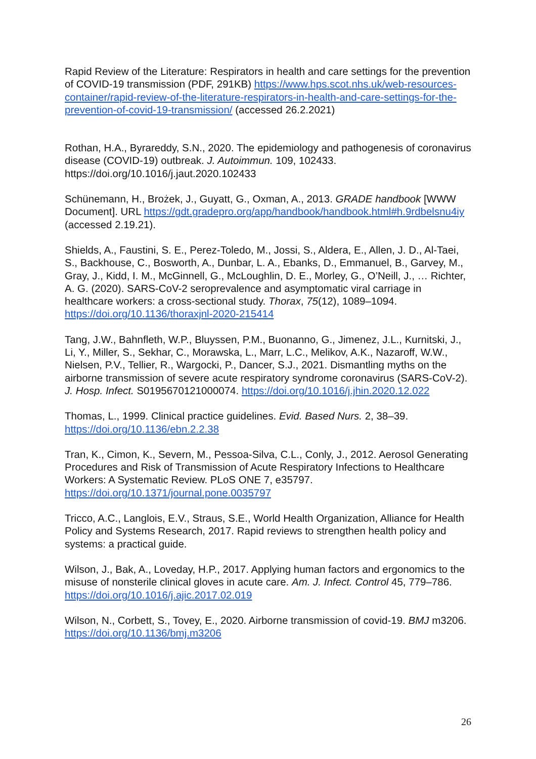Rapid Review of the Literature: Respirators in health and care settings for the prevention of COVID-19 transmission (PDF, 291KB) https://www.hps.scot.nhs.uk/web-resources-container/rapid-review-of-the-literature-respirators-in-health-and-care-settings-for-the-prevention-of-covid-19-transmission/ (accessed 26.2.2021)
Rothan, H.A., Byrareddy, S.N., 2020. The epidemiology and pathogenesis of coronavirus disease (COVID-19) outbreak. J. Autoimmun. 109, 102433. https://doi.org/10.1016/j.jaut.2020.102433
Schünemann, H., Brożek, J., Guyatt, G., Oxman, A., 2013. GRADE handbook [WWW Document]. URL https://gdt.gradepro.org/app/handbook/handbook.html#h.9rdbelsnu4iy (accessed 2.19.21).
Shields, A., Faustini, S. E., Perez-Toledo, M., Jossi, S., Aldera, E., Allen, J. D., Al-Taei, S., Backhouse, C., Bosworth, A., Dunbar, L. A., Ebanks, D., Emmanuel, B., Garvey, M., Gray, J., Kidd, I. M., McGinnell, G., McLoughlin, D. E., Morley, G., O’Neill, J., … Richter, A. G. (2020). SARS-CoV-2 seroprevalence and asymptomatic viral carriage in healthcare workers: a cross-sectional study. Thorax, 75(12), 1089–1094. https://doi.org/10.1136/thoraxjnl-2020-215414
Tang, J.W., Bahnfleth, W.P., Bluyssen, P.M., Buonanno, G., Jimenez, J.L., Kurnitski, J., Li, Y., Miller, S., Sekhar, C., Morawska, L., Marr, L.C., Melikov, A.K., Nazaroff, W.W., Nielsen, P.V., Tellier, R., Wargocki, P., Dancer, S.J., 2021. Dismantling myths on the airborne transmission of severe acute respiratory syndrome coronavirus (SARS-CoV-2). J. Hosp. Infect. S0195670121000074. https://doi.org/10.1016/j.jhin.2020.12.022
Thomas, L., 1999. Clinical practice guidelines. Evid. Based Nurs. 2, 38–39. https://doi.org/10.1136/ebn.2.2.38
Tran, K., Cimon, K., Severn, M., Pessoa-Silva, C.L., Conly, J., 2012. Aerosol Generating Procedures and Risk of Transmission of Acute Respiratory Infections to Healthcare Workers: A Systematic Review. PLoS ONE 7, e35797. https://doi.org/10.1371/journal.pone.0035797
Tricco, A.C., Langlois, E.V., Straus, S.E., World Health Organization, Alliance for Health Policy and Systems Research, 2017. Rapid reviews to strengthen health policy and systems: a practical guide.
Wilson, J., Bak, A., Loveday, H.P., 2017. Applying human factors and ergonomics to the misuse of nonsterile clinical gloves in acute care. Am. J. Infect. Control 45, 779–786. https://doi.org/10.1016/j.ajic.2017.02.019
Wilson, N., Corbett, S., Tovey, E., 2020. Airborne transmission of covid-19. BMJ m3206. https://doi.org/10.1136/bmj.m3206
26